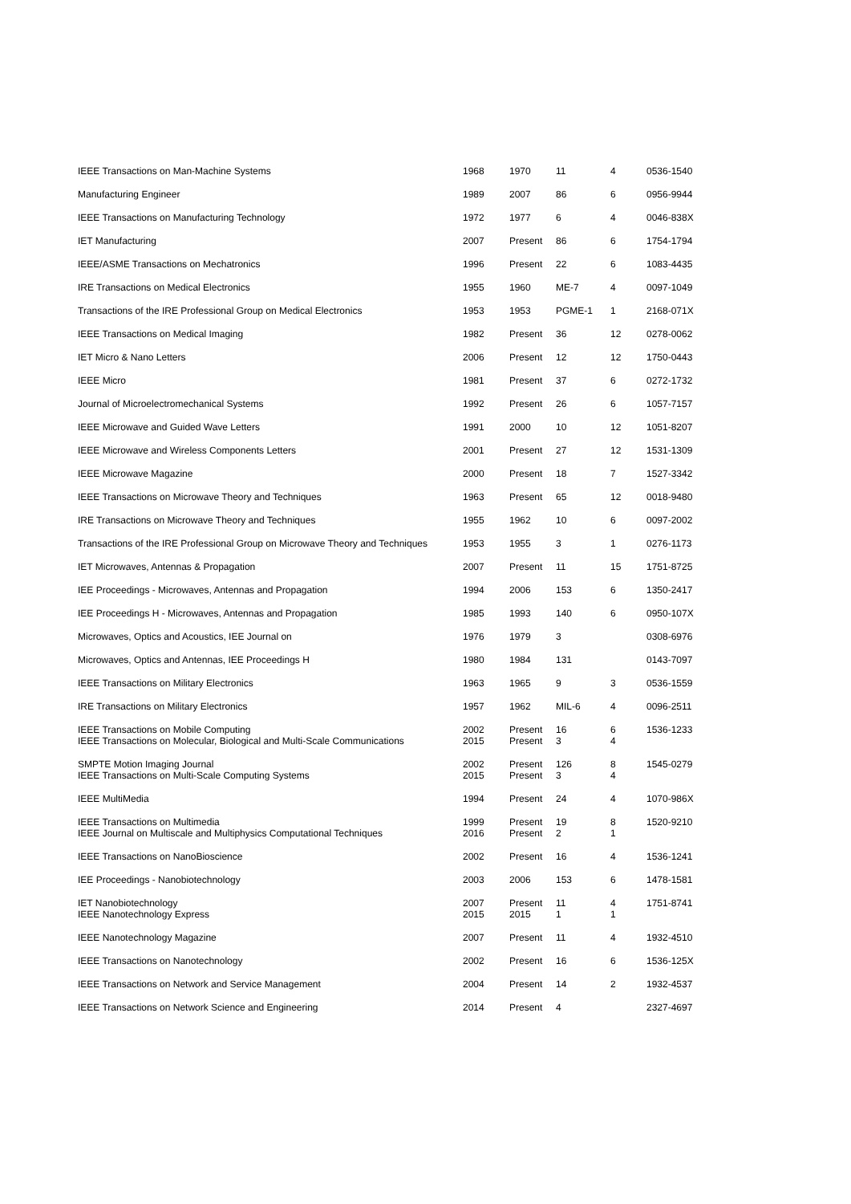| IEEE Transactions on Man-Machine Systems | 1968 | 1970 | 11 | 4 | 0536-1540 |
| Manufacturing Engineer | 1989 | 2007 | 86 | 6 | 0956-9944 |
| IEEE Transactions on Manufacturing Technology | 1972 | 1977 | 6 | 4 | 0046-838X |
| IET Manufacturing | 2007 | Present | 86 | 6 | 1754-1794 |
| IEEE/ASME Transactions on Mechatronics | 1996 | Present | 22 | 6 | 1083-4435 |
| IRE Transactions on Medical Electronics | 1955 | 1960 | ME-7 | 4 | 0097-1049 |
| Transactions of the IRE Professional Group on Medical Electronics | 1953 | 1953 | PGME-1 | 1 | 2168-071X |
| IEEE Transactions on Medical Imaging | 1982 | Present | 36 | 12 | 0278-0062 |
| IET Micro & Nano Letters | 2006 | Present | 12 | 12 | 1750-0443 |
| IEEE Micro | 1981 | Present | 37 | 6 | 0272-1732 |
| Journal of Microelectromechanical Systems | 1992 | Present | 26 | 6 | 1057-7157 |
| IEEE Microwave and Guided Wave Letters | 1991 | 2000 | 10 | 12 | 1051-8207 |
| IEEE Microwave and Wireless Components Letters | 2001 | Present | 27 | 12 | 1531-1309 |
| IEEE Microwave Magazine | 2000 | Present | 18 | 7 | 1527-3342 |
| IEEE Transactions on Microwave Theory and Techniques | 1963 | Present | 65 | 12 | 0018-9480 |
| IRE Transactions on Microwave Theory and Techniques | 1955 | 1962 | 10 | 6 | 0097-2002 |
| Transactions of the IRE Professional Group on Microwave Theory and Techniques | 1953 | 1955 | 3 | 1 | 0276-1173 |
| IET Microwaves, Antennas & Propagation | 2007 | Present | 11 | 15 | 1751-8725 |
| IEE Proceedings - Microwaves, Antennas and Propagation | 1994 | 2006 | 153 | 6 | 1350-2417 |
| IEE Proceedings H - Microwaves, Antennas and Propagation | 1985 | 1993 | 140 | 6 | 0950-107X |
| Microwaves, Optics and Acoustics, IEE Journal on | 1976 | 1979 | 3 | | 0308-6976 |
| Microwaves, Optics and Antennas, IEE Proceedings H | 1980 | 1984 | 131 | | 0143-7097 |
| IEEE Transactions on Military Electronics | 1963 | 1965 | 9 | 3 | 0536-1559 |
| IRE Transactions on Military Electronics | 1957 | 1962 | MIL-6 | 4 | 0096-2511 |
| IEEE Transactions on Mobile Computing IEEE Transactions on Molecular, Biological and Multi-Scale Communications | 2002 2015 | Present Present | 16 3 | 6 4 | 1536-1233 |
| SMPTE Motion Imaging Journal IEEE Transactions on Multi-Scale Computing Systems | 2002 2015 | Present Present | 126 3 | 8 4 | 1545-0279 |
| IEEE MultiMedia | 1994 | Present | 24 | 4 | 1070-986X |
| IEEE Transactions on Multimedia IEEE Journal on Multiscale and Multiphysics Computational Techniques | 1999 2016 | Present Present | 19 2 | 8 1 | 1520-9210 |
| IEEE Transactions on NanoBioscience | 2002 | Present | 16 | 4 | 1536-1241 |
| IEE Proceedings - Nanobiotechnology | 2003 | 2006 | 153 | 6 | 1478-1581 |
| IET Nanobiotechnology IEEE Nanotechnology Express | 2007 2015 | Present 2015 | 11 1 | 4 1 | 1751-8741 |
| IEEE Nanotechnology Magazine | 2007 | Present | 11 | 4 | 1932-4510 |
| IEEE Transactions on Nanotechnology | 2002 | Present | 16 | 6 | 1536-125X |
| IEEE Transactions on Network and Service Management | 2004 | Present | 14 | 2 | 1932-4537 |
| IEEE Transactions on Network Science and Engineering | 2014 | Present | 4 | | 2327-4697 |